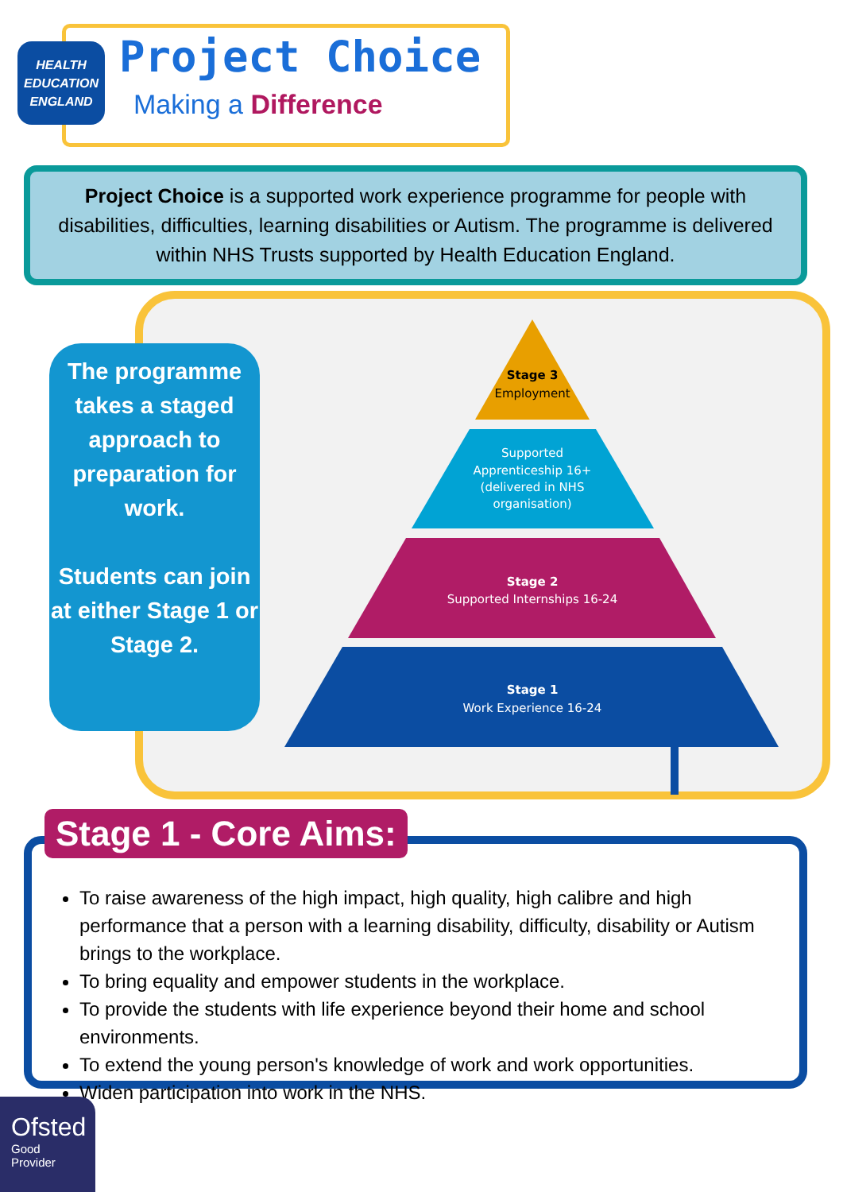HEALTH
EDUCATION
ENGLAND
Project Choice
Making a Difference
Project Choice is a supported work experience programme for people with disabilities, difficulties, learning disabilities or Autism. The programme is delivered within NHS Trusts supported by Health Education England.
The programme takes a staged approach to preparation for work.
Students can join at either Stage 1 or Stage 2.
Stage 3
Employment
Supported Apprenticeship 16+ (delivered in NHS organisation)
Stage 2
Supported Internships 16-24
Stage 1
Work Experience 16-24
To raise awareness of the high impact, high quality, high calibre and high performance that a person with a learning disability, difficulty, disability or Autism brings to the workplace.
To bring equality and empower students in the workplace.
To provide the students with life experience beyond their home and school environments.
To extend the young person's knowledge of work and work opportunities.
Widen participation into work in the NHS.
Stage 1 - Core Aims:
Ofsted
Good
Provider